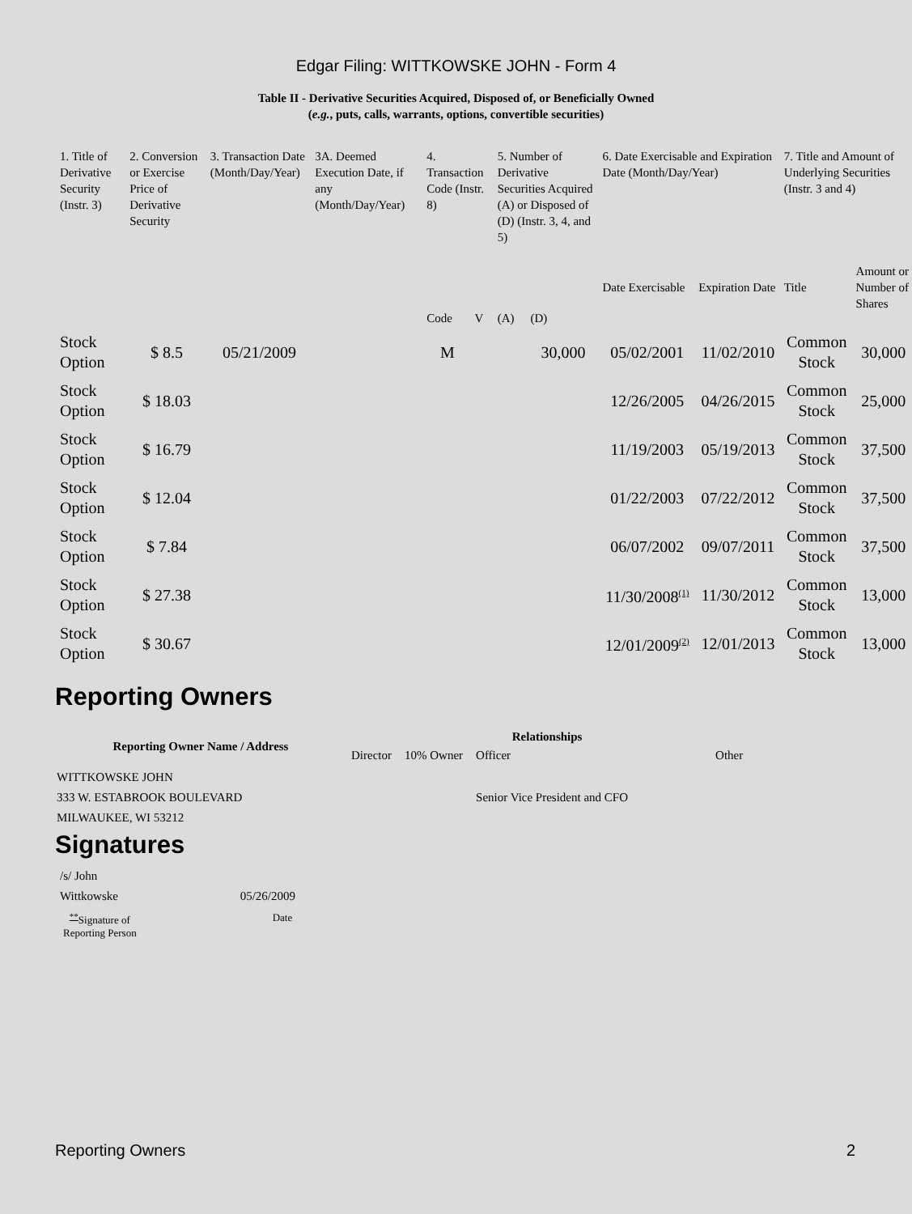Edgar Filing: WITTKOWSKE JOHN - Form 4
Table II - Derivative Securities Acquired, Disposed of, or Beneficially Owned
(e.g., puts, calls, warrants, options, convertible securities)
| 1. Title of Derivative Security (Instr. 3) | 2. Conversion or Exercise Price of Derivative Security | 3. Transaction Date (Month/Day/Year) | 3A. Deemed Execution Date, if any (Month/Day/Year) | 4. Transaction Code (Instr. 8) | | 5. Number of Derivative Securities Acquired (A) or Disposed of (D) (Instr. 3, 4, and 5) | | 6. Date Exercisable and Expiration Date (Month/Day/Year) | | 7. Title and Amount of Underlying Securities (Instr. 3 and 4) | |
| --- | --- | --- | --- | --- | --- | --- | --- | --- | --- | --- | --- |
| | | | | Code | V | (A) | (D) | Date Exercisable | Expiration Date | Title | Amount or Number of Shares |
| Stock Option | $ 8.5 | 05/21/2009 | | M | | | 30,000 | 05/02/2001 | 11/02/2010 | Common Stock | 30,000 |
| Stock Option | $ 18.03 | | | | | | | 12/26/2005 | 04/26/2015 | Common Stock | 25,000 |
| Stock Option | $ 16.79 | | | | | | | 11/19/2003 | 05/19/2013 | Common Stock | 37,500 |
| Stock Option | $ 12.04 | | | | | | | 01/22/2003 | 07/22/2012 | Common Stock | 37,500 |
| Stock Option | $ 7.84 | | | | | | | 06/07/2002 | 09/07/2011 | Common Stock | 37,500 |
| Stock Option | $ 27.38 | | | | | | | 11/30/2008<sup>(1)</sup> | 11/30/2012 | Common Stock | 13,000 |
| Stock Option | $ 30.67 | | | | | | | 12/01/2009<sup>(2)</sup> | 12/01/2013 | Common Stock | 13,000 |
Reporting Owners
| Reporting Owner Name / Address | Relationships | | | |
| --- | --- | --- | --- | --- |
| | Director | 10% Owner | Officer | Other |
| WITTKOWSKE JOHN 333 W. ESTABROOK BOULEVARD MILWAUKEE, WI 53212 | | | Senior Vice President and CFO | |
Signatures
| /s/ John Wittkowske | 05/26/2009 |
| <sup>**</sup> Signature of Reporting Person | Date |
Reporting Owners 2